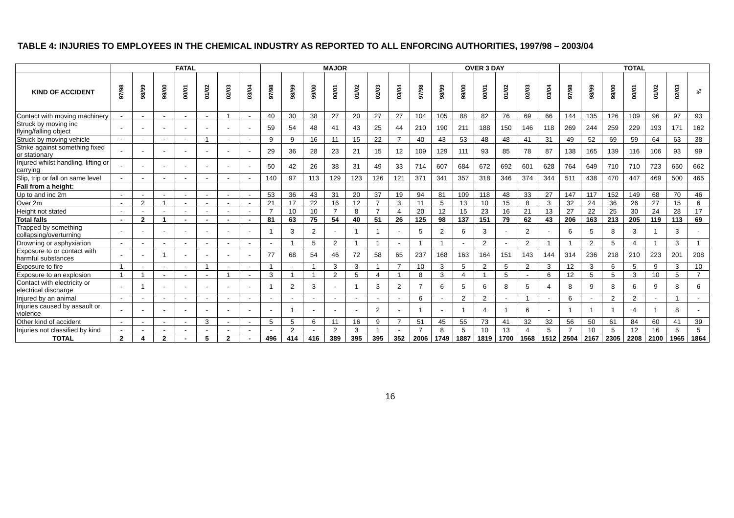TABLE 4: INJURIES TO EMPLOYEES IN THE CHEMICAL INDUSTRY AS REPORTED TO ALL ENFORCING AUTHORITIES, 1997/98 – 2003/04
| | FATAL | | | | | | | MAJOR | | | | | | | OVER 3 DAY | | | | | | | TOTAL | | | | | | |
| --- | --- | --- | --- | --- | --- | --- | --- | --- | --- | --- | --- | --- | --- | --- | --- | --- | --- | --- | --- | --- | --- | --- | --- | --- | --- | --- | --- | --- |
| KIND OF ACCIDENT | 97/98 | 98/99 | 99/00 | 00/01 | 01/02 | 02/03 | 03/04 | 97/98 | 98/99 | 99/00 | 00/01 | 01/02 | 02/03 | 03/04 | 97/98 | 98/99 | 99/00 | 00/01 | 01/02 | 02/03 | 03/04 | 97/98 | 98/99 | 99/00 | 00/01 | 01/02 | 02/03 | ¾ |
| Contact with moving machinery | - | - | - | - | - | 1 | - | 40 | 30 | 38 | 27 | 20 | 27 | 27 | 104 | 105 | 88 | 82 | 76 | 69 | 66 | 144 | 135 | 126 | 109 | 96 | 97 | 93 |
| Struck by moving inc flying/falling object | - | - | - | - | - | - | - | 59 | 54 | 48 | 41 | 43 | 25 | 44 | 210 | 190 | 211 | 188 | 150 | 146 | 118 | 269 | 244 | 259 | 229 | 193 | 171 | 162 |
| Struck by moving vehicle | - | - | - | - | 1 | - | - | 9 | 9 | 16 | 11 | 15 | 22 | 7 | 40 | 43 | 53 | 48 | 48 | 41 | 31 | 49 | 52 | 69 | 59 | 64 | 63 | 38 |
| Strike against something fixed or stationary | - | - | - | - | - | - | - | 29 | 36 | 28 | 23 | 21 | 15 | 12 | 109 | 129 | 111 | 93 | 85 | 78 | 87 | 138 | 165 | 139 | 116 | 106 | 93 | 99 |
| Injured whilst handling, lifting or carrying | - | - | - | - | - | - | - | 50 | 42 | 26 | 38 | 31 | 49 | 33 | 714 | 607 | 684 | 672 | 692 | 601 | 628 | 764 | 649 | 710 | 710 | 723 | 650 | 662 |
| Slip, trip or fall on same level | - | - | - | - | - | - | - | 140 | 97 | 113 | 129 | 123 | 126 | 121 | 371 | 341 | 357 | 318 | 346 | 374 | 344 | 511 | 438 | 470 | 447 | 469 | 500 | 465 |
| Fall from a height: | | | | | | | | | | | | | | | | | | | | | | | | | | | | |
| Up to and inc 2m | - | - | - | - | - | - | - | 53 | 36 | 43 | 31 | 20 | 37 | 19 | 94 | 81 | 109 | 118 | 48 | 33 | 27 | 147 | 117 | 152 | 149 | 68 | 70 | 46 |
| Over 2m | - | 2 | 1 | - | - | - | - | 21 | 17 | 22 | 16 | 12 | 7 | 3 | 11 | 5 | 13 | 10 | 15 | 8 | 3 | 32 | 24 | 36 | 26 | 27 | 15 | 6 |
| Height not stated | - | - | - | - | - | - | - | 7 | 10 | 10 | 7 | 8 | 7 | 4 | 20 | 12 | 15 | 23 | 16 | 21 | 13 | 27 | 22 | 25 | 30 | 24 | 28 | 17 |
| Total falls | - | 2 | 1 | - | - | - | - | 81 | 63 | 75 | 54 | 40 | 51 | 26 | 125 | 98 | 137 | 151 | 79 | 62 | 43 | 206 | 163 | 213 | 205 | 119 | 113 | 69 |
| Trapped by something collapsing/overturning | - | - | - | - | - | - | - | 1 | 3 | 2 | - | 1 | 1 | - | 5 | 2 | 6 | 3 | - | 2 | - | 6 | 5 | 8 | 3 | 1 | 3 | - |
| Drowning or asphyxiation | - | - | - | - | - | - | - | - | 1 | 5 | 2 | 1 | 1 | - | 1 | 1 | - | 2 | - | 2 | 1 | 1 | 2 | 5 | 4 | 1 | 3 | 1 |
| Exposure to or contact with harmful substances | - | - | 1 | - | - | - | - | 77 | 68 | 54 | 46 | 72 | 58 | 65 | 237 | 168 | 163 | 164 | 151 | 143 | 144 | 314 | 236 | 218 | 210 | 223 | 201 | 208 |
| Exposure to fire | 1 | - | - | - | 1 | - | - | 1 | - | 1 | 3 | 3 | 1 | 7 | 10 | 3 | 5 | 2 | 5 | 2 | 3 | 12 | 3 | 6 | 5 | 9 | 3 | 10 |
| Exposure to an explosion | 1 | 1 | - | - | - | 1 | - | 3 | 1 | 1 | 2 | 5 | 4 | 1 | 8 | 3 | 4 | 1 | 5 | - | 6 | 12 | 5 | 5 | 3 | 10 | 5 | 7 |
| Contact with electricity or electrical discharge | - | 1 | - | - | - | - | - | 1 | 2 | 3 | - | 1 | 3 | 2 | 7 | 6 | 5 | 6 | 8 | 5 | 4 | 8 | 9 | 8 | 6 | 9 | 8 | 6 |
| Injured by an animal | - | - | - | - | - | - | - | - | - | - | - | - | - | - | 6 | - | 2 | 2 | - | 1 | - | 6 | - | 2 | 2 | - | 1 | - |
| Injuries caused by assault or violence | - | - | - | - | - | - | - | - | 1 | - | - | - | 2 | - | 1 | - | 1 | 4 | 1 | 6 | - | 1 | 1 | 1 | 4 | 1 | 8 | - |
| Other kind of accident | - | - | - | - | 3 | - | - | 5 | 5 | 6 | 11 | 16 | 9 | 7 | 51 | 45 | 55 | 73 | 41 | 32 | 32 | 56 | 50 | 61 | 84 | 60 | 41 | 39 |
| Injuries not classified by kind | - | - | - | - | - | - | - | - | 2 | - | 2 | 3 | 1 | - | 7 | 8 | 5 | 10 | 13 | 4 | 5 | 7 | 10 | 5 | 12 | 16 | 5 | 5 |
| TOTAL | 2 | 4 | 2 | - | 5 | 2 | - | 496 | 414 | 416 | 389 | 395 | 395 | 352 | 2006 | 1749 | 1887 | 1819 | 1700 | 1568 | 1512 | 2504 | 2167 | 2305 | 2208 | 2100 | 1965 | 1864 |
16